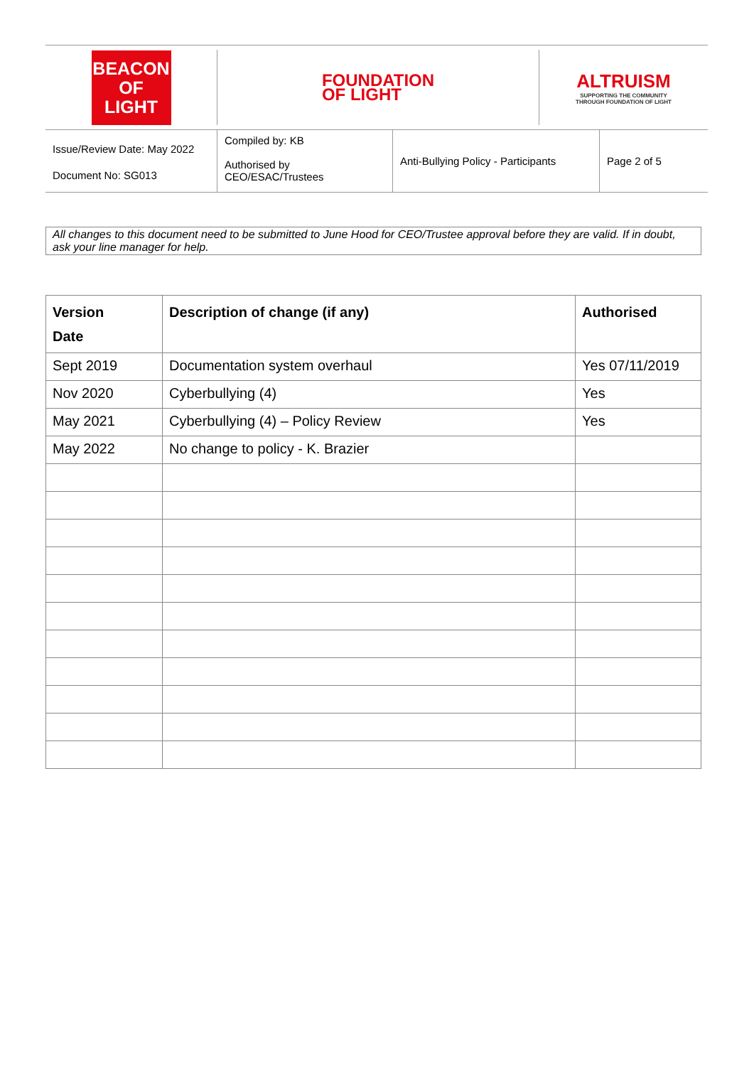BEACON
OF LIGHT
FOUNDATION
OF LIGHT
ALTRUISM
SUPPORTING THE COMMUNITY
THROUGH FOUNDATION OF LIGHT
Issue/Review Date: May 2022
Document No: SG013
Compiled by: KB
Authorised by
CEO/ESAC/Trustees
Anti-Bullying Policy - Participants
Page 2 of 5
All changes to this document need to be submitted to June Hood for CEO/Trustee approval before they are valid. If in doubt, ask your line manager for help.
| Version Date | Description of change (if any) | Authorised |
| --- | --- | --- |
| Sept 2019 | Documentation system overhaul | Yes 07/11/2019 |
| Nov 2020 | Cyberbullying (4) | Yes |
| May 2021 | Cyberbullying (4) – Policy Review | Yes |
| May 2022 | No change to policy - K. Brazier | |